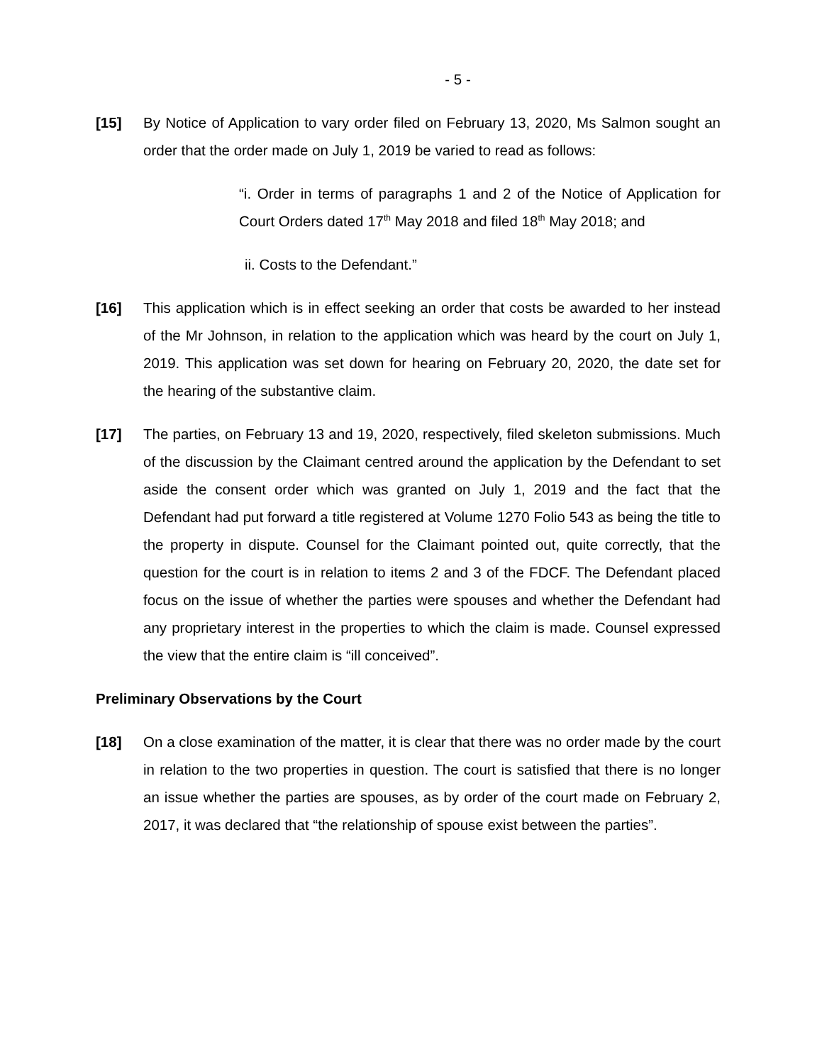- 5 -
[15] By Notice of Application to vary order filed on February 13, 2020, Ms Salmon sought an order that the order made on July 1, 2019 be varied to read as follows:
“i. Order in terms of paragraphs 1 and 2 of the Notice of Application for Court Orders dated 17<sup>th</sup> May 2018 and filed 18<sup>th</sup> May 2018; and
ii. Costs to the Defendant.”
[16] This application which is in effect seeking an order that costs be awarded to her instead of the Mr Johnson, in relation to the application which was heard by the court on July 1, 2019. This application was set down for hearing on February 20, 2020, the date set for the hearing of the substantive claim.
[17] The parties, on February 13 and 19, 2020, respectively, filed skeleton submissions. Much of the discussion by the Claimant centred around the application by the Defendant to set aside the consent order which was granted on July 1, 2019 and the fact that the Defendant had put forward a title registered at Volume 1270 Folio 543 as being the title to the property in dispute. Counsel for the Claimant pointed out, quite correctly, that the question for the court is in relation to items 2 and 3 of the FDCF. The Defendant placed focus on the issue of whether the parties were spouses and whether the Defendant had any proprietary interest in the properties to which the claim is made. Counsel expressed the view that the entire claim is “ill conceived”.
Preliminary Observations by the Court
[18] On a close examination of the matter, it is clear that there was no order made by the court in relation to the two properties in question. The court is satisfied that there is no longer an issue whether the parties are spouses, as by order of the court made on February 2, 2017, it was declared that “the relationship of spouse exist between the parties”.